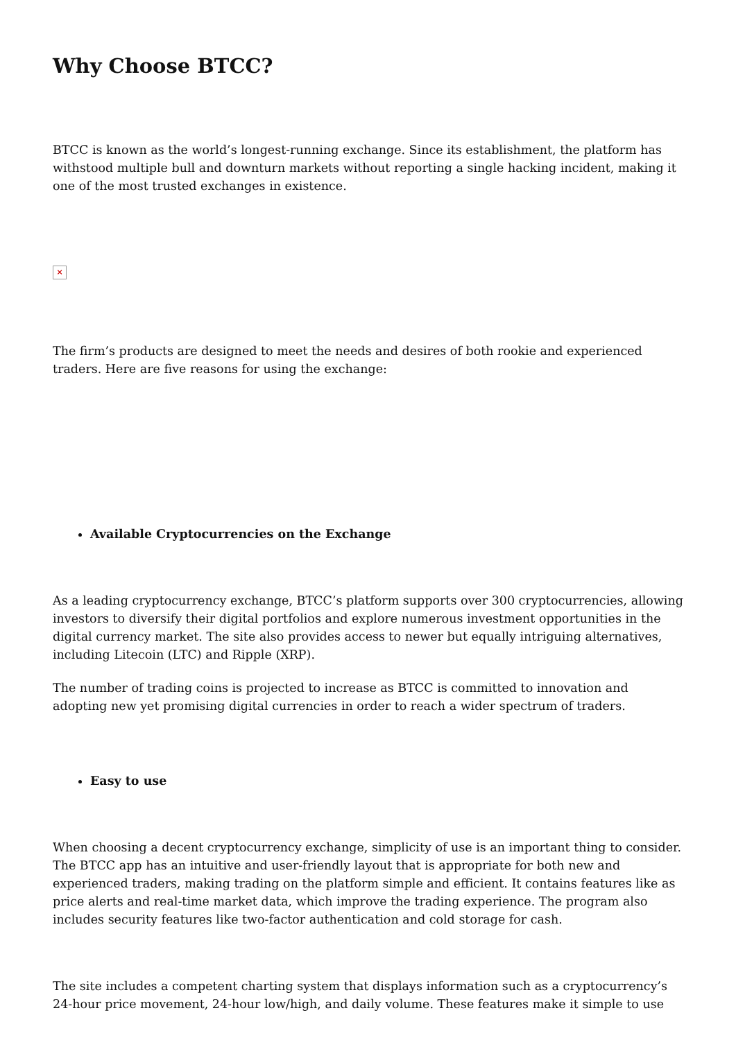Why Choose BTCC?
BTCC is known as the world’s longest-running exchange. Since its establishment, the platform has withstood multiple bull and downturn markets without reporting a single hacking incident, making it one of the most trusted exchanges in existence.
×
The firm’s products are designed to meet the needs and desires of both rookie and experienced traders. Here are five reasons for using the exchange:
Available Cryptocurrencies on the Exchange
As a leading cryptocurrency exchange, BTCC’s platform supports over 300 cryptocurrencies, allowing investors to diversify their digital portfolios and explore numerous investment opportunities in the digital currency market. The site also provides access to newer but equally intriguing alternatives, including Litecoin (LTC) and Ripple (XRP).
The number of trading coins is projected to increase as BTCC is committed to innovation and adopting new yet promising digital currencies in order to reach a wider spectrum of traders.
Easy to use
When choosing a decent cryptocurrency exchange, simplicity of use is an important thing to consider. The BTCC app has an intuitive and user-friendly layout that is appropriate for both new and experienced traders, making trading on the platform simple and efficient. It contains features like as price alerts and real-time market data, which improve the trading experience. The program also includes security features like two-factor authentication and cold storage for cash.
The site includes a competent charting system that displays information such as a cryptocurrency’s 24-hour price movement, 24-hour low/high, and daily volume. These features make it simple to use